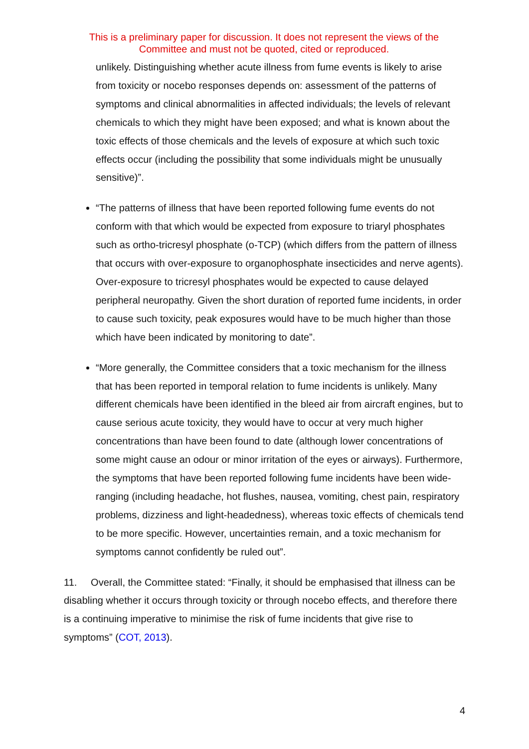This is a preliminary paper for discussion. It does not represent the views of the
Committee and must not be quoted, cited or reproduced.
unlikely. Distinguishing whether acute illness from fume events is likely to arise from toxicity or nocebo responses depends on: assessment of the patterns of symptoms and clinical abnormalities in affected individuals; the levels of relevant chemicals to which they might have been exposed; and what is known about the toxic effects of those chemicals and the levels of exposure at which such toxic effects occur (including the possibility that some individuals might be unusually sensitive)”.
“The patterns of illness that have been reported following fume events do not conform with that which would be expected from exposure to triaryl phosphates such as ortho-tricresyl phosphate (o-TCP) (which differs from the pattern of illness that occurs with over-exposure to organophosphate insecticides and nerve agents). Over-exposure to tricresyl phosphates would be expected to cause delayed peripheral neuropathy. Given the short duration of reported fume incidents, in order to cause such toxicity, peak exposures would have to be much higher than those which have been indicated by monitoring to date”.
“More generally, the Committee considers that a toxic mechanism for the illness that has been reported in temporal relation to fume incidents is unlikely. Many different chemicals have been identified in the bleed air from aircraft engines, but to cause serious acute toxicity, they would have to occur at very much higher concentrations than have been found to date (although lower concentrations of some might cause an odour or minor irritation of the eyes or airways). Furthermore, the symptoms that have been reported following fume incidents have been wide-ranging (including headache, hot flushes, nausea, vomiting, chest pain, respiratory problems, dizziness and light-headedness), whereas toxic effects of chemicals tend to be more specific. However, uncertainties remain, and a toxic mechanism for symptoms cannot confidently be ruled out”.
11. Overall, the Committee stated: “Finally, it should be emphasised that illness can be disabling whether it occurs through toxicity or through nocebo effects, and therefore there is a continuing imperative to minimise the risk of fume incidents that give rise to symptoms” (COT, 2013).
4